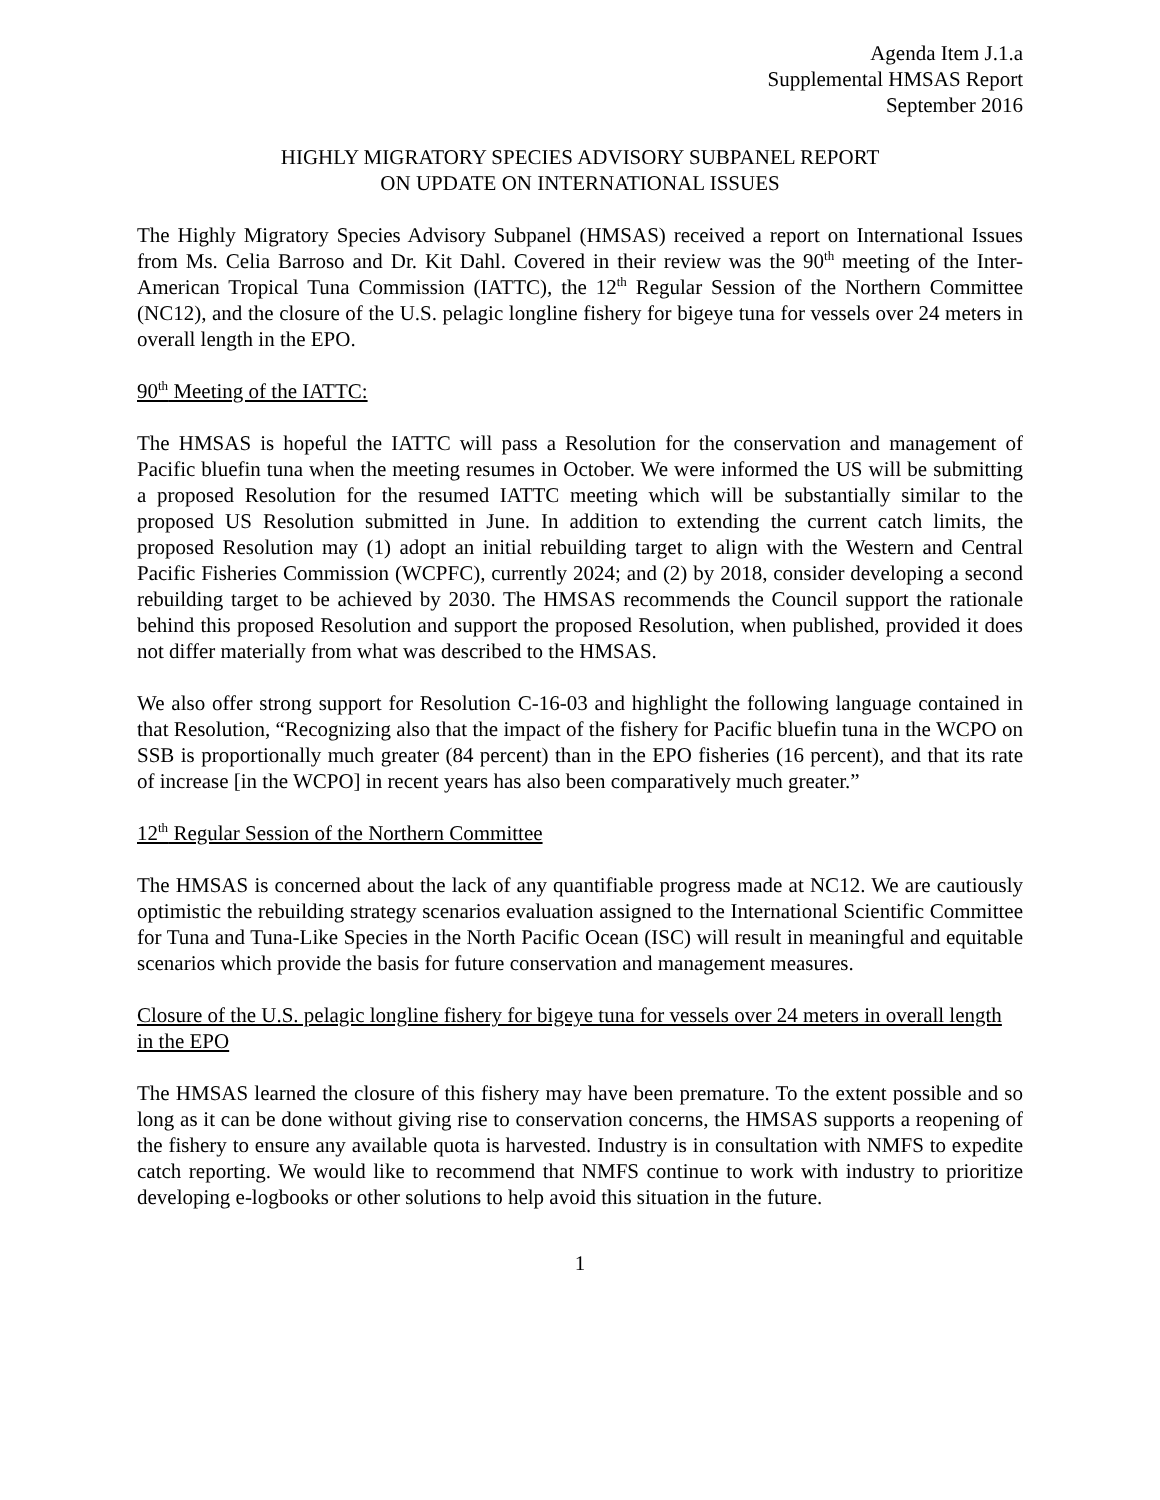Agenda Item J.1.a
Supplemental HMSAS Report
September 2016
HIGHLY MIGRATORY SPECIES ADVISORY SUBPANEL REPORT
ON UPDATE ON INTERNATIONAL ISSUES
The Highly Migratory Species Advisory Subpanel (HMSAS) received a report on International Issues from Ms. Celia Barroso and Dr. Kit Dahl. Covered in their review was the 90<sup>th</sup> meeting of the Inter-American Tropical Tuna Commission (IATTC), the 12<sup>th</sup> Regular Session of the Northern Committee (NC12), and the closure of the U.S. pelagic longline fishery for bigeye tuna for vessels over 24 meters in overall length in the EPO.
90<sup>th</sup> Meeting of the IATTC:
The HMSAS is hopeful the IATTC will pass a Resolution for the conservation and management of Pacific bluefin tuna when the meeting resumes in October. We were informed the US will be submitting a proposed Resolution for the resumed IATTC meeting which will be substantially similar to the proposed US Resolution submitted in June. In addition to extending the current catch limits, the proposed Resolution may (1) adopt an initial rebuilding target to align with the Western and Central Pacific Fisheries Commission (WCPFC), currently 2024; and (2) by 2018, consider developing a second rebuilding target to be achieved by 2030. The HMSAS recommends the Council support the rationale behind this proposed Resolution and support the proposed Resolution, when published, provided it does not differ materially from what was described to the HMSAS.
We also offer strong support for Resolution C-16-03 and highlight the following language contained in that Resolution, “Recognizing also that the impact of the fishery for Pacific bluefin tuna in the WCPO on SSB is proportionally much greater (84 percent) than in the EPO fisheries (16 percent), and that its rate of increase [in the WCPO] in recent years has also been comparatively much greater.”
12<sup>th</sup> Regular Session of the Northern Committee
The HMSAS is concerned about the lack of any quantifiable progress made at NC12. We are cautiously optimistic the rebuilding strategy scenarios evaluation assigned to the International Scientific Committee for Tuna and Tuna-Like Species in the North Pacific Ocean (ISC) will result in meaningful and equitable scenarios which provide the basis for future conservation and management measures.
Closure of the U.S. pelagic longline fishery for bigeye tuna for vessels over 24 meters in overall length in the EPO
The HMSAS learned the closure of this fishery may have been premature. To the extent possible and so long as it can be done without giving rise to conservation concerns, the HMSAS supports a reopening of the fishery to ensure any available quota is harvested. Industry is in consultation with NMFS to expedite catch reporting. We would like to recommend that NMFS continue to work with industry to prioritize developing e-logbooks or other solutions to help avoid this situation in the future.
1